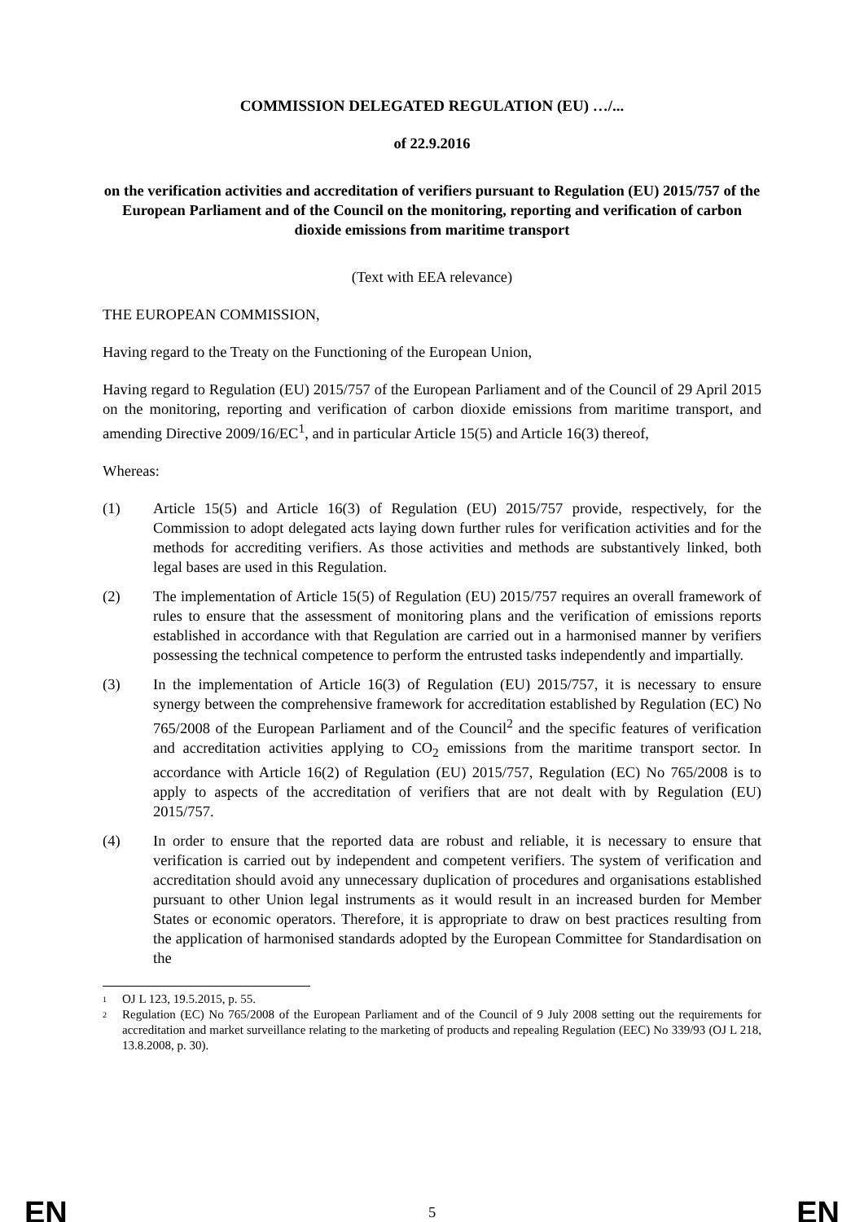COMMISSION DELEGATED REGULATION (EU) …/...
of 22.9.2016
on the verification activities and accreditation of verifiers pursuant to Regulation (EU) 2015/757 of the European Parliament and of the Council on the monitoring, reporting and verification of carbon dioxide emissions from maritime transport
(Text with EEA relevance)
THE EUROPEAN COMMISSION,
Having regard to the Treaty on the Functioning of the European Union,
Having regard to Regulation (EU) 2015/757 of the European Parliament and of the Council of 29 April 2015 on the monitoring, reporting and verification of carbon dioxide emissions from maritime transport, and amending Directive 2009/16/EC<sup>1</sup>, and in particular Article 15(5) and Article 16(3) thereof,
Whereas:
(1) Article 15(5) and Article 16(3) of Regulation (EU) 2015/757 provide, respectively, for the Commission to adopt delegated acts laying down further rules for verification activities and for the methods for accrediting verifiers. As those activities and methods are substantively linked, both legal bases are used in this Regulation.
(2) The implementation of Article 15(5) of Regulation (EU) 2015/757 requires an overall framework of rules to ensure that the assessment of monitoring plans and the verification of emissions reports established in accordance with that Regulation are carried out in a harmonised manner by verifiers possessing the technical competence to perform the entrusted tasks independently and impartially.
(3) In the implementation of Article 16(3) of Regulation (EU) 2015/757, it is necessary to ensure synergy between the comprehensive framework for accreditation established by Regulation (EC) No 765/2008 of the European Parliament and of the Council<sup>2</sup> and the specific features of verification and accreditation activities applying to CO<sub>2</sub> emissions from the maritime transport sector. In accordance with Article 16(2) of Regulation (EU) 2015/757, Regulation (EC) No 765/2008 is to apply to aspects of the accreditation of verifiers that are not dealt with by Regulation (EU) 2015/757.
(4) In order to ensure that the reported data are robust and reliable, it is necessary to ensure that verification is carried out by independent and competent verifiers. The system of verification and accreditation should avoid any unnecessary duplication of procedures and organisations established pursuant to other Union legal instruments as it would result in an increased burden for Member States or economic operators. Therefore, it is appropriate to draw on best practices resulting from the application of harmonised standards adopted by the European Committee for Standardisation on the
1 OJ L 123, 19.5.2015, p. 55.
2 Regulation (EC) No 765/2008 of the European Parliament and of the Council of 9 July 2008 setting out the requirements for accreditation and market surveillance relating to the marketing of products and repealing Regulation (EEC) No 339/93 (OJ L 218, 13.8.2008, p. 30).
EN 5 EN